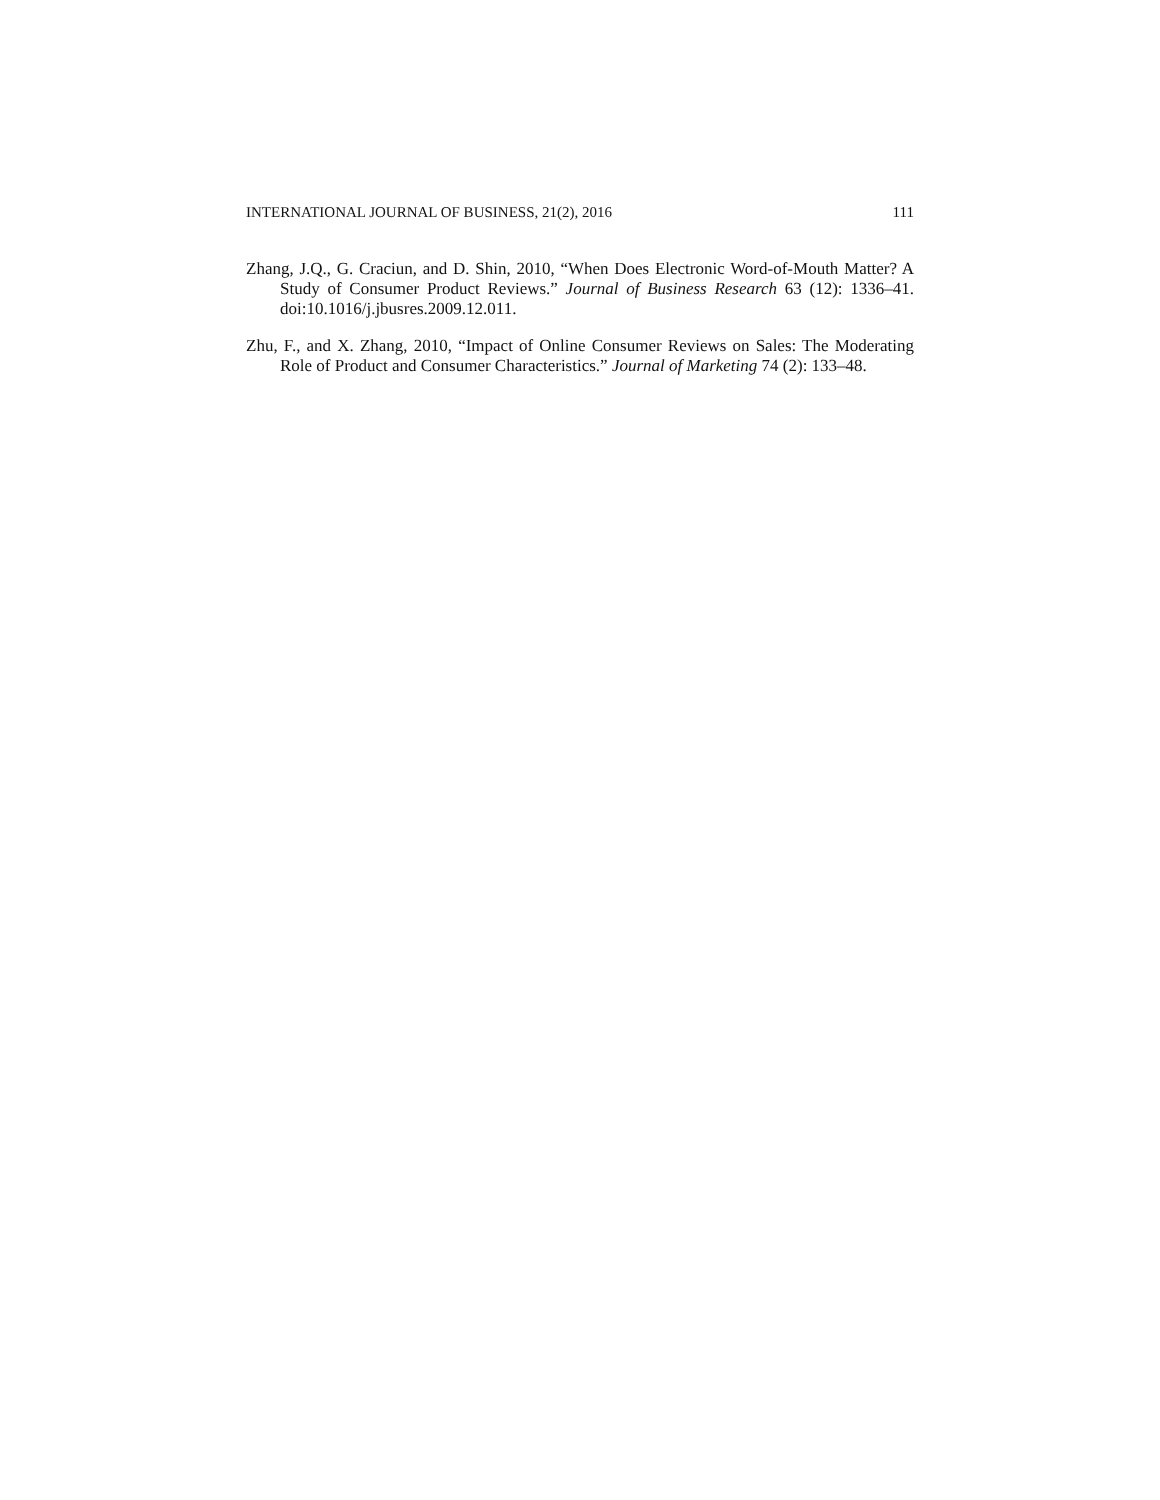INTERNATIONAL JOURNAL OF BUSINESS, 21(2), 2016 111
Zhang, J.Q., G. Craciun, and D. Shin, 2010, “When Does Electronic Word-of-Mouth Matter? A Study of Consumer Product Reviews.” Journal of Business Research 63 (12): 1336–41. doi:10.1016/j.jbusres.2009.12.011.
Zhu, F., and X. Zhang, 2010, “Impact of Online Consumer Reviews on Sales: The Moderating Role of Product and Consumer Characteristics.” Journal of Marketing 74 (2): 133–48.